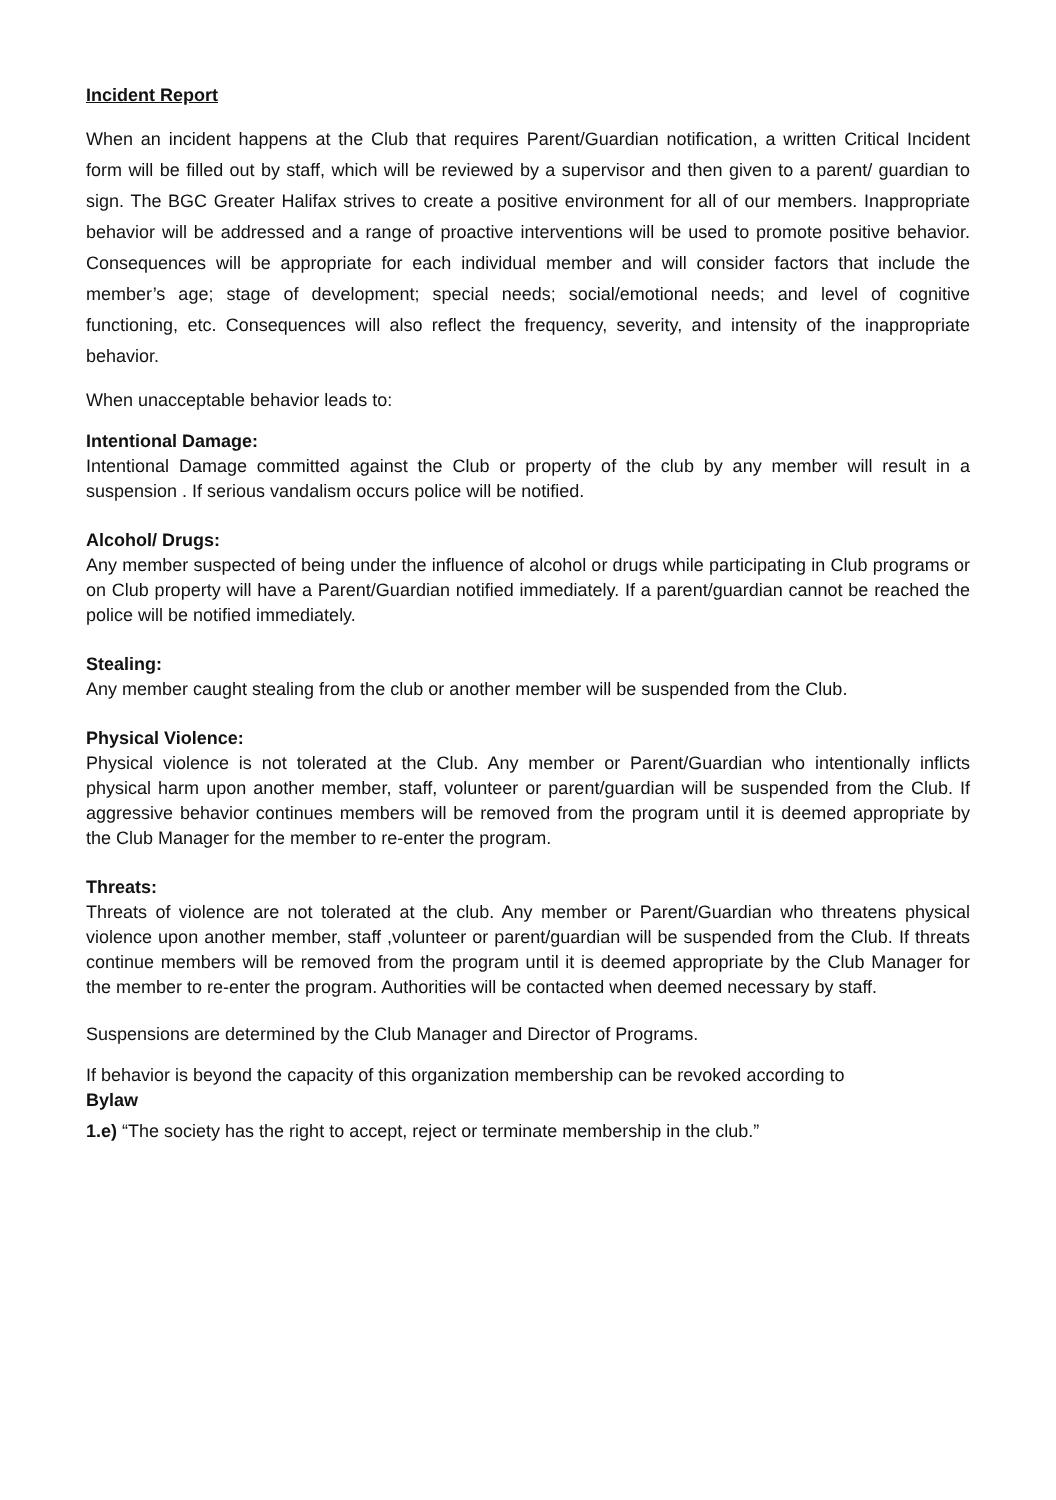Incident Report
When an incident happens at the Club that requires Parent/Guardian notification, a written Critical Incident form will be filled out by staff, which will be reviewed by a supervisor and then given to a parent/ guardian to sign. The BGC Greater Halifax strives to create a positive environment for all of our members. Inappropriate behavior will be addressed and a range of proactive interventions will be used to promote positive behavior. Consequences will be appropriate for each individual member and will consider factors that include the member’s age; stage of development; special needs; social/emotional needs; and level of cognitive functioning, etc. Consequences will also reflect the frequency, severity, and intensity of the inappropriate behavior.
When unacceptable behavior leads to:
Intentional Damage:
Intentional Damage committed against the Club or property of the club by any member will result in a suspension . If serious vandalism occurs police will be notified.
Alcohol/ Drugs:
Any member suspected of being under the influence of alcohol or drugs while participating in Club programs or on Club property will have a Parent/Guardian notified immediately. If a parent/guardian cannot be reached the police will be notified immediately.
Stealing:
Any member caught stealing from the club or another member will be suspended from the Club.
Physical Violence:
Physical violence is not tolerated at the Club. Any member or Parent/Guardian who intentionally inflicts physical harm upon another member, staff, volunteer or parent/guardian will be suspended from the Club. If aggressive behavior continues members will be removed from the program until it is deemed appropriate by the Club Manager for the member to re-enter the program.
Threats:
Threats of violence are not tolerated at the club. Any member or Parent/Guardian who threatens physical violence upon another member, staff ,volunteer or parent/guardian will be suspended from the Club. If threats continue members will be removed from the program until it is deemed appropriate by the Club Manager for the member to re-enter the program. Authorities will be contacted when deemed necessary by staff.
Suspensions are determined by the Club Manager and Director of Programs.
If behavior is beyond the capacity of this organization membership can be revoked according to
Bylaw
1.e) “The society has the right to accept, reject or terminate membership in the club.”